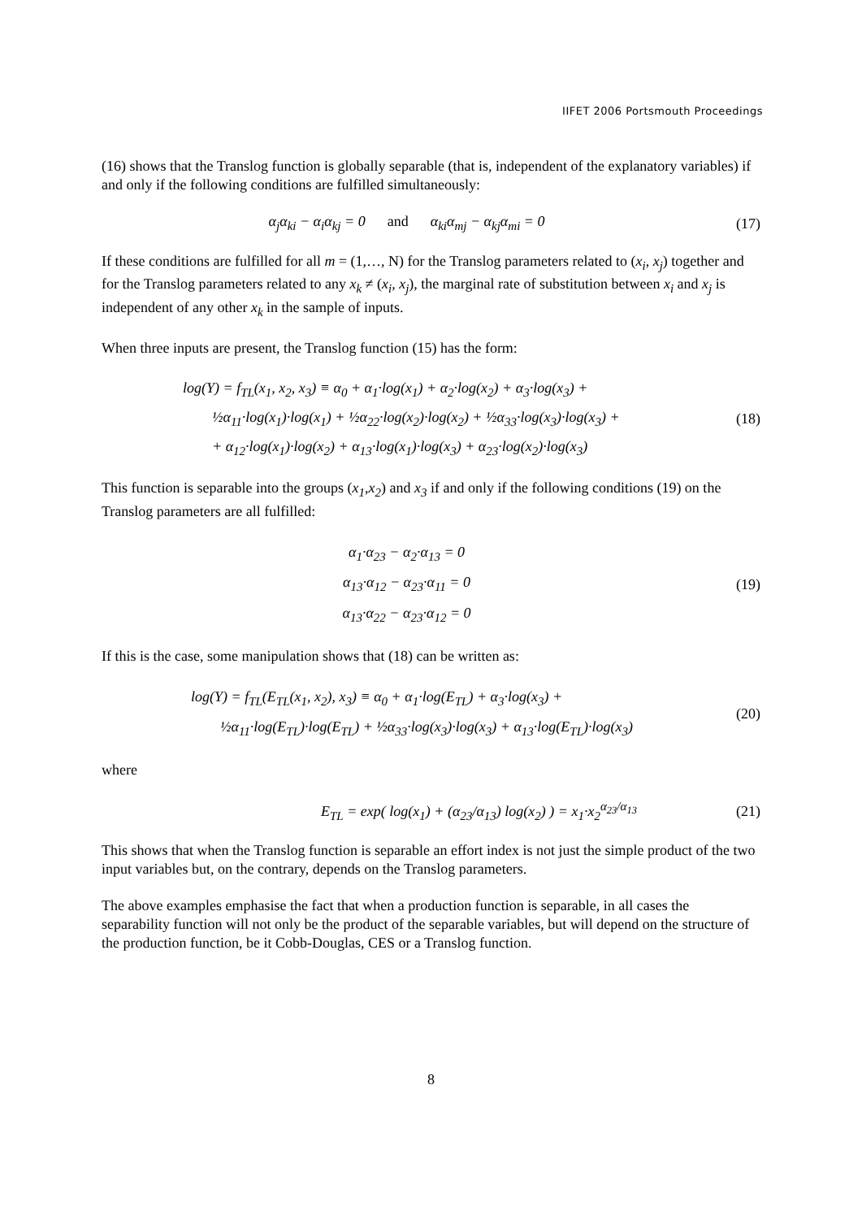IIFET 2006 Portsmouth Proceedings
(16) shows that the Translog function is globally separable (that is, independent of the explanatory variables) if and only if the following conditions are fulfilled simultaneously:
α<sub>j</sub>α<sub>ki</sub> − α<sub>i</sub>α<sub>kj</sub> = 0 and α<sub>ki</sub>α<sub>mj</sub> − α<sub>kj</sub>α<sub>mi</sub> = 0
(17)
If these conditions are fulfilled for all m = (1,…, N) for the Translog parameters related to (x<sub>i</sub>, x<sub>j</sub>) together and for the Translog parameters related to any x<sub>k</sub> ≠ (x<sub>i</sub>, x<sub>j</sub>), the marginal rate of substitution between x<sub>i</sub> and x<sub>j</sub> is independent of any other x<sub>k</sub> in the sample of inputs.
When three inputs are present, the Translog function (15) has the form:
log(Y) = f<sub>TL</sub>(x<sub>1</sub>, x<sub>2</sub>, x<sub>3</sub>) ≡ α<sub>0</sub> + α<sub>1</sub>·log(x<sub>1</sub>) + α<sub>2</sub>·log(x<sub>2</sub>) + α<sub>3</sub>·log(x<sub>3</sub>) +
½α<sub>11</sub>·log(x<sub>1</sub>)·log(x<sub>1</sub>) + ½α<sub>22</sub>·log(x<sub>2</sub>)·log(x<sub>2</sub>) + ½α<sub>33</sub>·log(x<sub>3</sub>)·log(x<sub>3</sub>) +
+ α<sub>12</sub>·log(x<sub>1</sub>)·log(x<sub>2</sub>) + α<sub>13</sub>·log(x<sub>1</sub>)·log(x<sub>3</sub>) + α<sub>23</sub>·log(x<sub>2</sub>)·log(x<sub>3</sub>)
(18)
This function is separable into the groups (x<sub>1</sub>,x<sub>2</sub>) and x<sub>3</sub> if and only if the following conditions (19) on the Translog parameters are all fulfilled:
α<sub>1</sub>·α<sub>23</sub> − α<sub>2</sub>·α<sub>13</sub> = 0
α<sub>13</sub>·α<sub>12</sub> − α<sub>23</sub>·α<sub>11</sub> = 0
α<sub>13</sub>·α<sub>22</sub> − α<sub>23</sub>·α<sub>12</sub> = 0
(19)
If this is the case, some manipulation shows that (18) can be written as:
log(Y) = f<sub>TL</sub>(E<sub>TL</sub>(x<sub>1</sub>, x<sub>2</sub>), x<sub>3</sub>) ≡ α<sub>0</sub> + α<sub>1</sub>·log(E<sub>TL</sub>) + α<sub>3</sub>·log(x<sub>3</sub>) +
½α<sub>11</sub>·log(E<sub>TL</sub>)·log(E<sub>TL</sub>) + ½α<sub>33</sub>·log(x<sub>3</sub>)·log(x<sub>3</sub>) + α<sub>13</sub>·log(E<sub>TL</sub>)·log(x<sub>3</sub>)
(20)
where
E<sub>TL</sub> = exp( log(x<sub>1</sub>) + (α<sub>23</sub>/α<sub>13</sub>) log(x<sub>2</sub>) ) = x<sub>1</sub>·x<sub>2</sub><sup>α<sub>23</sub>/α<sub>13</sub></sup>
(21)
This shows that when the Translog function is separable an effort index is not just the simple product of the two input variables but, on the contrary, depends on the Translog parameters.
The above examples emphasise the fact that when a production function is separable, in all cases the separability function will not only be the product of the separable variables, but will depend on the structure of the production function, be it Cobb-Douglas, CES or a Translog function.
8